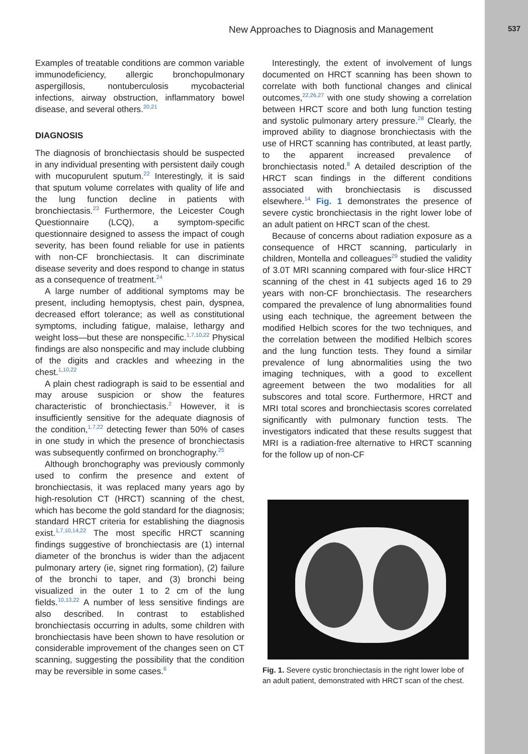New Approaches to Diagnosis and Management 537
Examples of treatable conditions are common variable immunodeficiency, allergic bronchopulmonary aspergillosis, nontuberculosis mycobacterial infections, airway obstruction, inflammatory bowel disease, and several others.<sup>20,21</sup>
DIAGNOSIS
The diagnosis of bronchiectasis should be suspected in any individual presenting with persistent daily cough with mucopurulent sputum.<sup>22</sup> Interestingly, it is said that sputum volume correlates with quality of life and the lung function decline in patients with bronchiectasis.<sup>23</sup> Furthermore, the Leicester Cough Questionnaire (LCQ), a symptom-specific questionnaire designed to assess the impact of cough severity, has been found reliable for use in patients with non-CF bronchiectasis. It can discriminate disease severity and does respond to change in status as a consequence of treatment.<sup>24</sup>
A large number of additional symptoms may be present, including hemoptysis, chest pain, dyspnea, decreased effort tolerance; as well as constitutional symptoms, including fatigue, malaise, lethargy and weight loss—but these are nonspecific.<sup>1,7,10,22</sup> Physical findings are also nonspecific and may include clubbing of the digits and crackles and wheezing in the chest.<sup>1,10,22</sup>
A plain chest radiograph is said to be essential and may arouse suspicion or show the features characteristic of bronchiectasis.<sup>2</sup> However, it is insufficiently sensitive for the adequate diagnosis of the condition,<sup>1,7,22</sup> detecting fewer than 50% of cases in one study in which the presence of bronchiectasis was subsequently confirmed on bronchography.<sup>25</sup>
Although bronchography was previously commonly used to confirm the presence and extent of bronchiectasis, it was replaced many years ago by high-resolution CT (HRCT) scanning of the chest, which has become the gold standard for the diagnosis; standard HRCT criteria for establishing the diagnosis exist.<sup>1,7,10,14,22</sup> The most specific HRCT scanning findings suggestive of bronchiectasis are (1) internal diameter of the bronchus is wider than the adjacent pulmonary artery (ie, signet ring formation), (2) failure of the bronchi to taper, and (3) bronchi being visualized in the outer 1 to 2 cm of the lung fields.<sup>10,13,22</sup> A number of less sensitive findings are also described. In contrast to established bronchiectasis occurring in adults, some children with bronchiectasis have been shown to have resolution or considerable improvement of the changes seen on CT scanning, suggesting the possibility that the condition may be reversible in some cases.<sup>6</sup>
Interestingly, the extent of involvement of lungs documented on HRCT scanning has been shown to correlate with both functional changes and clinical outcomes,<sup>22,26,27</sup> with one study showing a correlation between HRCT score and both lung function testing and systolic pulmonary artery pressure.<sup>28</sup> Clearly, the improved ability to diagnose bronchiectasis with the use of HRCT scanning has contributed, at least partly, to the apparent increased prevalence of bronchiectasis noted.<sup>8</sup> A detailed description of the HRCT scan findings in the different conditions associated with bronchiectasis is discussed elsewhere.<sup>14</sup> Fig. 1 demonstrates the presence of severe cystic bronchiectasis in the right lower lobe of an adult patient on HRCT scan of the chest.
Because of concerns about radiation exposure as a consequence of HRCT scanning, particularly in children, Montella and colleagues<sup>29</sup> studied the validity of 3.0T MRI scanning compared with four-slice HRCT scanning of the chest in 41 subjects aged 16 to 29 years with non-CF bronchiectasis. The researchers compared the prevalence of lung abnormalities found using each technique, the agreement between the modified Helbich scores for the two techniques, and the correlation between the modified Helbich scores and the lung function tests. They found a similar prevalence of lung abnormalities using the two imaging techniques, with a good to excellent agreement between the two modalities for all subscores and total score. Furthermore, HRCT and MRI total scores and bronchiectasis scores correlated significantly with pulmonary function tests. The investigators indicated that these results suggest that MRI is a radiation-free alternative to HRCT scanning for the follow up of non-CF
Fig. 1. Severe cystic bronchiectasis in the right lower lobe of an adult patient, demonstrated with HRCT scan of the chest.